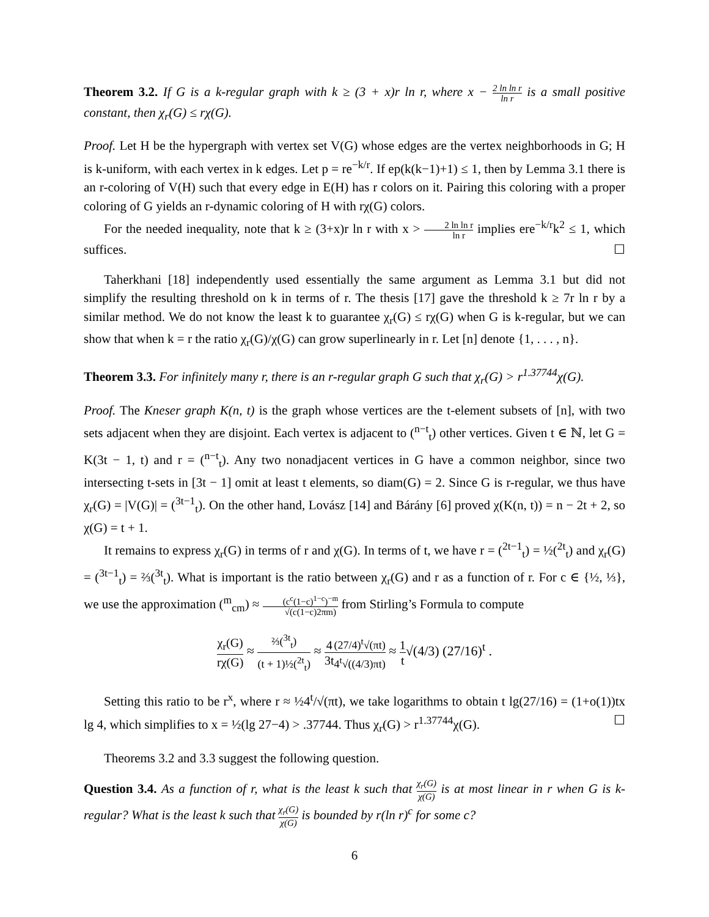Theorem 3.2. If G is a k-regular graph with k ≥ (3 + x)r ln r, where x − 2 ln ln r ln r is a small positive constant, then χ<sub>r</sub>(G) ≤ rχ(G).
Proof. Let H be the hypergraph with vertex set V(G) whose edges are the vertex neighborhoods in G; H is k-uniform, with each vertex in k edges. Let p = re<sup>−k/r</sup>. If ep(k(k−1)+1) ≤ 1, then by Lemma 3.1 there is an r-coloring of V(H) such that every edge in E(H) has r colors on it. Pairing this coloring with a proper coloring of G yields an r-dynamic coloring of H with rχ(G) colors.
For the needed inequality, note that k ≥ (3+x)r ln r with x > 2 ln ln r ln r implies ere<sup>−k/r</sup>k<sup>2</sup> ≤ 1, which suffices. ☐
Taherkhani [18] independently used essentially the same argument as Lemma 3.1 but did not simplify the resulting threshold on k in terms of r. The thesis [17] gave the threshold k ≥ 7r ln r by a similar method. We do not know the least k to guarantee χ<sub>r</sub>(G) ≤ rχ(G) when G is k-regular, but we can show that when k = r the ratio χ<sub>r</sub>(G)/χ(G) can grow superlinearly in r. Let [n] denote {1, . . . , n}.
Theorem 3.3. For infinitely many r, there is an r-regular graph G such that χ<sub>r</sub>(G) > r<sup>1.37744</sup>χ(G).
Proof. The Kneser graph K(n, t) is the graph whose vertices are the t-element subsets of [n], with two sets adjacent when they are disjoint. Each vertex is adjacent to (<sup>n−t</sup><sub>t</sub>) other vertices. Given t ∈ ℕ, let G = K(3t − 1, t) and r = (<sup>n−t</sup><sub>t</sub>). Any two nonadjacent vertices in G have a common neighbor, since two intersecting t-sets in [3t − 1] omit at least t elements, so diam(G) = 2. Since G is r-regular, we thus have χ<sub>r</sub>(G) = |V(G)| = (<sup>3t−1</sup><sub>t</sub>). On the other hand, Lovász [14] and Bárány [6] proved χ(K(n, t)) = n − 2t + 2, so χ(G) = t + 1.
It remains to express χ<sub>r</sub>(G) in terms of r and χ(G). In terms of t, we have r = (<sup>2t−1</sup><sub>t</sub>) = ½(<sup>2t</sup><sub>t</sub>) and χ<sub>r</sub>(G) = (<sup>3t−1</sup><sub>t</sub>) = ⅔(<sup>3t</sup><sub>t</sub>). What is important is the ratio between χ<sub>r</sub>(G) and r as a function of r. For c ∈ {½, ⅓}, we use the approximation (<sup>m</sup><sub>cm</sub>) ≈ (c<sup>c</sup>(1−c)<sup>1−c</sup>)<sup>−m</sup> √(c(1−c)2πm) from Stirling’s Formula to compute
χ<sub>r</sub>(G) rχ(G) ≈ ⅔(<sup>3t</sup><sub>t</sub>) (t + 1)½(<sup>2t</sup><sub>t</sub>) ≈ 4 3t(27/4)<sup>t</sup>√(πt) 4<sup>t</sup>√((4/3)πt) ≈ 1 t√(4/3) (27/16)<sup>t</sup> .
Setting this ratio to be r<sup>x</sup>, where r ≈ ½4<sup>t</sup>/√(πt), we take logarithms to obtain t lg(27/16) = (1+o(1))tx lg 4, which simplifies to x = ½(lg 27−4) > .37744. Thus χ<sub>r</sub>(G) > r<sup>1.37744</sup>χ(G). ☐
Theorems 3.2 and 3.3 suggest the following question.
Question 3.4. As a function of r, what is the least k such that χ<sub>r</sub>(G) χ(G) is at most linear in r when G is k-regular? What is the least k such that χ<sub>r</sub>(G) χ(G) is bounded by r(ln r)<sup>c</sup> for some c?
6